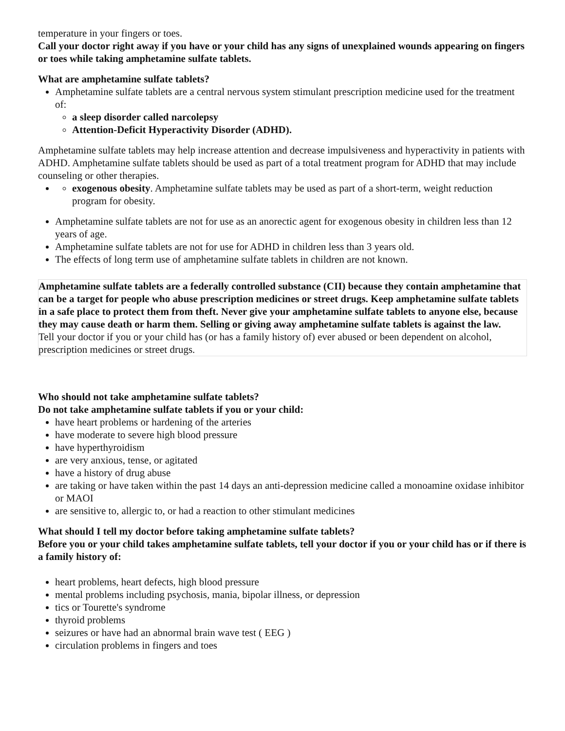temperature in your fingers or toes.
Call your doctor right away if you have or your child has any signs of unexplained wounds appearing on fingers or toes while taking amphetamine sulfate tablets.
What are amphetamine sulfate tablets?
Amphetamine sulfate tablets are a central nervous system stimulant prescription medicine used for the treatment of:
a sleep disorder called narcolepsy
Attention-Deficit Hyperactivity Disorder (ADHD).
Amphetamine sulfate tablets may help increase attention and decrease impulsiveness and hyperactivity in patients with ADHD. Amphetamine sulfate tablets should be used as part of a total treatment program for ADHD that may include counseling or other therapies.
exogenous obesity. Amphetamine sulfate tablets may be used as part of a short-term, weight reduction program for obesity.
Amphetamine sulfate tablets are not for use as an anorectic agent for exogenous obesity in children less than 12 years of age.
Amphetamine sulfate tablets are not for use for ADHD in children less than 3 years old.
The effects of long term use of amphetamine sulfate tablets in children are not known.
Amphetamine sulfate tablets are a federally controlled substance (CII) because they contain amphetamine that can be a target for people who abuse prescription medicines or street drugs. Keep amphetamine sulfate tablets in a safe place to protect them from theft. Never give your amphetamine sulfate tablets to anyone else, because they may cause death or harm them. Selling or giving away amphetamine sulfate tablets is against the law.
Tell your doctor if you or your child has (or has a family history of) ever abused or been dependent on alcohol, prescription medicines or street drugs.
Who should not take amphetamine sulfate tablets?
Do not take amphetamine sulfate tablets if you or your child:
have heart problems or hardening of the arteries
have moderate to severe high blood pressure
have hyperthyroidism
are very anxious, tense, or agitated
have a history of drug abuse
are taking or have taken within the past 14 days an anti-depression medicine called a monoamine oxidase inhibitor or MAOI
are sensitive to, allergic to, or had a reaction to other stimulant medicines
What should I tell my doctor before taking amphetamine sulfate tablets?
Before you or your child takes amphetamine sulfate tablets, tell your doctor if you or your child has or if there is a family history of:
heart problems, heart defects, high blood pressure
mental problems including psychosis, mania, bipolar illness, or depression
tics or Tourette's syndrome
thyroid problems
seizures or have had an abnormal brain wave test ( EEG )
circulation problems in fingers and toes